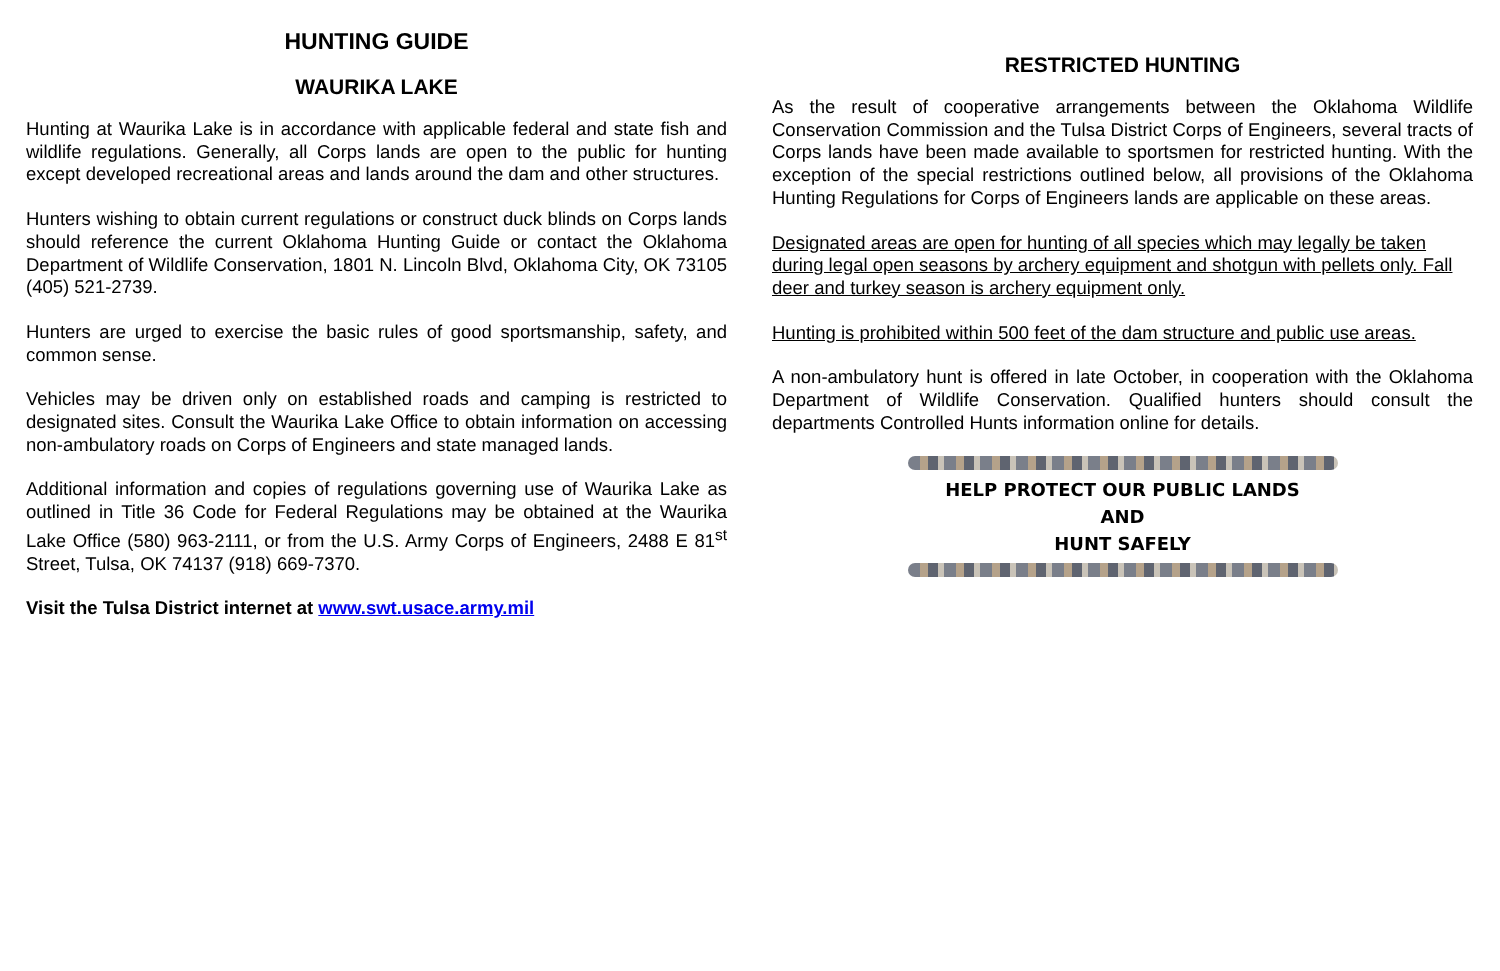HUNTING GUIDE
WAURIKA LAKE
Hunting at Waurika Lake is in accordance with applicable federal and state fish and wildlife regulations. Generally, all Corps lands are open to the public for hunting except developed recreational areas and lands around the dam and other structures.
Hunters wishing to obtain current regulations or construct duck blinds on Corps lands should reference the current Oklahoma Hunting Guide or contact the Oklahoma Department of Wildlife Conservation, 1801 N. Lincoln Blvd, Oklahoma City, OK 73105 (405) 521-2739.
Hunters are urged to exercise the basic rules of good sportsmanship, safety, and common sense.
Vehicles may be driven only on established roads and camping is restricted to designated sites. Consult the Waurika Lake Office to obtain information on accessing non-ambulatory roads on Corps of Engineers and state managed lands.
Additional information and copies of regulations governing use of Waurika Lake as outlined in Title 36 Code for Federal Regulations may be obtained at the Waurika Lake Office (580) 963-2111, or from the U.S. Army Corps of Engineers, 2488 E 81<sup>st</sup> Street, Tulsa, OK 74137 (918) 669-7370.
Visit the Tulsa District internet at www.swt.usace.army.mil
RESTRICTED HUNTING
As the result of cooperative arrangements between the Oklahoma Wildlife Conservation Commission and the Tulsa District Corps of Engineers, several tracts of Corps lands have been made available to sportsmen for restricted hunting. With the exception of the special restrictions outlined below, all provisions of the Oklahoma Hunting Regulations for Corps of Engineers lands are applicable on these areas.
Designated areas are open for hunting of all species which may legally be taken during legal open seasons by archery equipment and shotgun with pellets only. Fall deer and turkey season is archery equipment only.
Hunting is prohibited within 500 feet of the dam structure and public use areas.
A non-ambulatory hunt is offered in late October, in cooperation with the Oklahoma Department of Wildlife Conservation. Qualified hunters should consult the departments Controlled Hunts information online for details.
HELP PROTECT OUR PUBLIC LANDS
AND
HUNT SAFELY